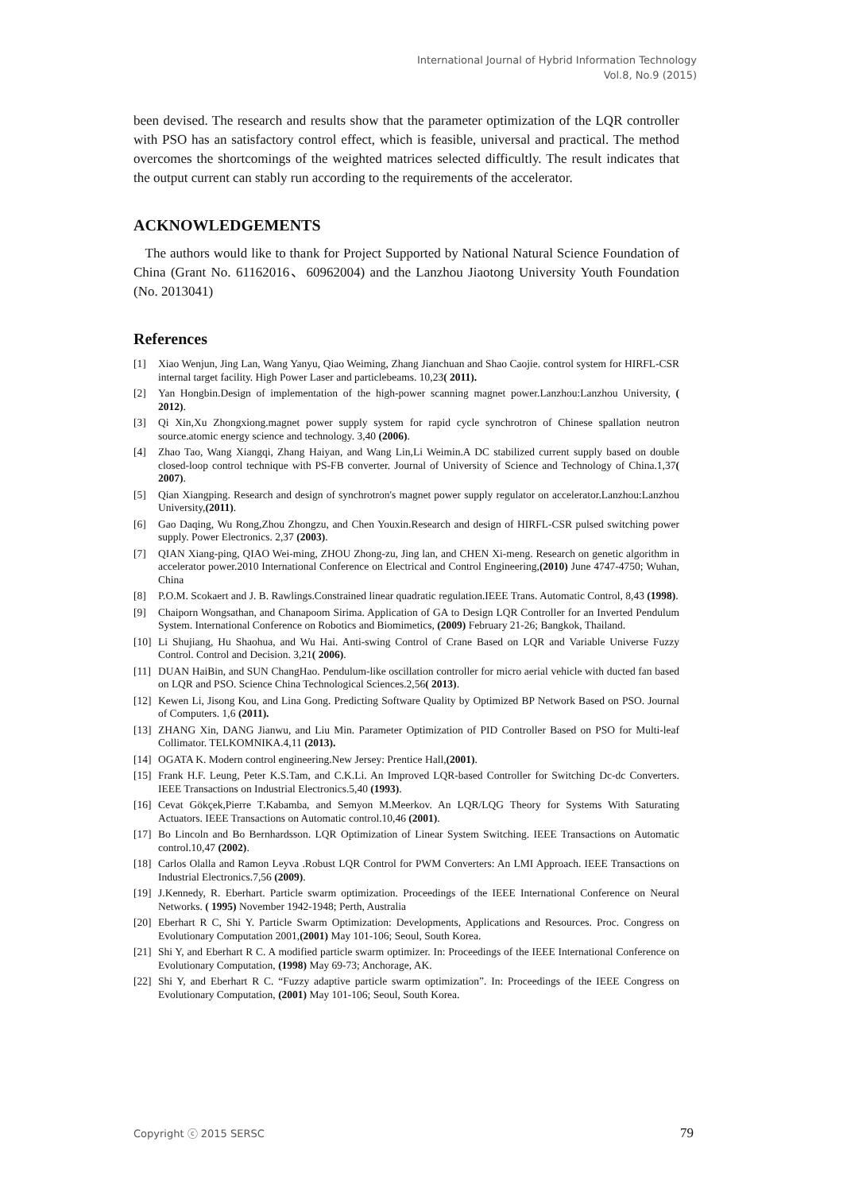International Journal of Hybrid Information Technology
Vol.8, No.9 (2015)
been devised. The research and results show that the parameter optimization of the LQR controller with PSO has an satisfactory control effect, which is feasible, universal and practical. The method overcomes the shortcomings of the weighted matrices selected difficultly. The result indicates that the output current can stably run according to the requirements of the accelerator.
ACKNOWLEDGEMENTS
The authors would like to thank for Project Supported by National Natural Science Foundation of China (Grant No. 61162016、60962004) and the Lanzhou Jiaotong University Youth Foundation (No. 2013041)
References
[1] Xiao Wenjun, Jing Lan, Wang Yanyu, Qiao Weiming, Zhang Jianchuan and Shao Caojie. control system for HIRFL-CSR internal target facility. High Power Laser and particlebeams. 10,23( 2011).
[2] Yan Hongbin.Design of implementation of the high-power scanning magnet power.Lanzhou:Lanzhou University, ( 2012).
[3] Qi Xin,Xu Zhongxiong.magnet power supply system for rapid cycle synchrotron of Chinese spallation neutron source.atomic energy science and technology. 3,40 (2006).
[4] Zhao Tao, Wang Xiangqi, Zhang Haiyan, and Wang Lin,Li Weimin.A DC stabilized current supply based on double closed-loop control technique with PS-FB converter. Journal of University of Science and Technology of China.1,37( 2007).
[5] Qian Xiangping. Research and design of synchrotron's magnet power supply regulator on accelerator.Lanzhou:Lanzhou University,(2011).
[6] Gao Daqing, Wu Rong,Zhou Zhongzu, and Chen Youxin.Research and design of HIRFL-CSR pulsed switching power supply. Power Electronics. 2,37 (2003).
[7] QIAN Xiang-ping, QIAO Wei-ming, ZHOU Zhong-zu, Jing lan, and CHEN Xi-meng. Research on genetic algorithm in accelerator power.2010 International Conference on Electrical and Control Engineering,(2010) June 4747-4750; Wuhan, China
[8] P.O.M. Scokaert and J. B. Rawlings.Constrained linear quadratic regulation.IEEE Trans. Automatic Control, 8,43 (1998).
[9] Chaiporn Wongsathan, and Chanapoom Sirima. Application of GA to Design LQR Controller for an Inverted Pendulum System. International Conference on Robotics and Biomimetics, (2009) February 21-26; Bangkok, Thailand.
[10] Li Shujiang, Hu Shaohua, and Wu Hai. Anti-swing Control of Crane Based on LQR and Variable Universe Fuzzy Control. Control and Decision. 3,21( 2006).
[11] DUAN HaiBin, and SUN ChangHao. Pendulum-like oscillation controller for micro aerial vehicle with ducted fan based on LQR and PSO. Science China Technological Sciences.2,56( 2013).
[12] Kewen Li, Jisong Kou, and Lina Gong. Predicting Software Quality by Optimized BP Network Based on PSO. Journal of Computers. 1,6 (2011).
[13] ZHANG Xin, DANG Jianwu, and Liu Min. Parameter Optimization of PID Controller Based on PSO for Multi-leaf Collimator. TELKOMNIKA.4,11 (2013).
[14] OGATA K. Modern control engineering.New Jersey: Prentice Hall,(2001).
[15] Frank H.F. Leung, Peter K.S.Tam, and C.K.Li. An Improved LQR-based Controller for Switching Dc-dc Converters. IEEE Transactions on Industrial Electronics.5,40 (1993).
[16] Cevat Gökçek,Pierre T.Kabamba, and Semyon M.Meerkov. An LQR/LQG Theory for Systems With Saturating Actuators. IEEE Transactions on Automatic control.10,46 (2001).
[17] Bo Lincoln and Bo Bernhardsson. LQR Optimization of Linear System Switching. IEEE Transactions on Automatic control.10,47 (2002).
[18] Carlos Olalla and Ramon Leyva .Robust LQR Control for PWM Converters: An LMI Approach. IEEE Transactions on Industrial Electronics.7,56 (2009).
[19] J.Kennedy, R. Eberhart. Particle swarm optimization. Proceedings of the IEEE International Conference on Neural Networks. ( 1995) November 1942-1948; Perth, Australia
[20] Eberhart R C, Shi Y. Particle Swarm Optimization: Developments, Applications and Resources. Proc. Congress on Evolutionary Computation 2001,(2001) May 101-106; Seoul, South Korea.
[21] Shi Y, and Eberhart R C. A modified particle swarm optimizer. In: Proceedings of the IEEE International Conference on Evolutionary Computation, (1998) May 69-73; Anchorage, AK.
[22] Shi Y, and Eberhart R C. “Fuzzy adaptive particle swarm optimization”. In: Proceedings of the IEEE Congress on Evolutionary Computation, (2001) May 101-106; Seoul, South Korea.
Copyright ⓒ 2015 SERSC 79